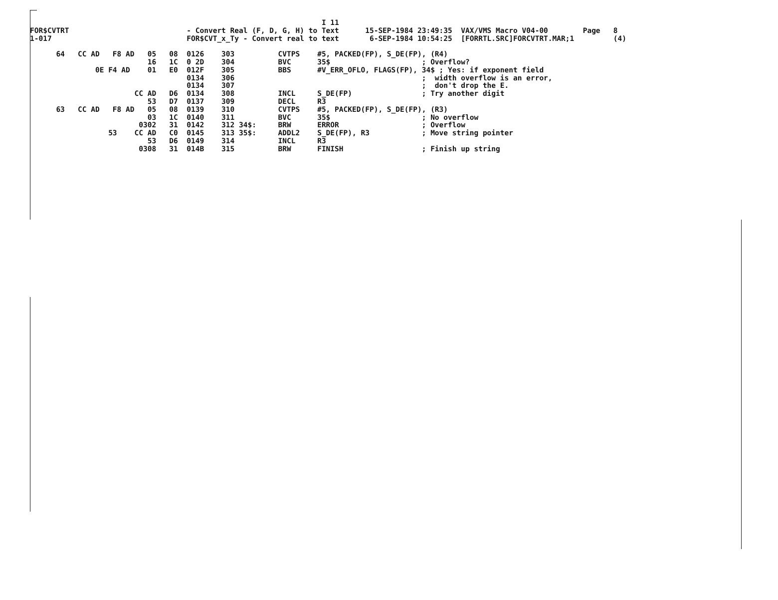I 11
FOR$CVTRT                           - Convert Real (F, D, G, H) to Text      15-SEP-1984 23:49:35  VAX/VMS Macro V04-00        Page   8
1-017                               FOR$CVT_x_Ty - Convert real to text       6-SEP-1984 10:54:25  [FORRTL.SRC]FORCVTRT.MAR;1         (4)

      64   CC AD   F8 AD   05   08  0126    303          CVTPS    #5, PACKED(FP), S_DE(FP), (R4)
                           16   1C  0 2D    304          BVC      35$                     ; Overflow?
               0E F4 AD    01   E0  012F    305          BBS      #V_ERR_OFLO, FLAGS(FP), 34$ ; Yes: if exponent field
                                    0134    306                                           ;  width overflow is an error,
                                    0134    307                                           ;  don't drop the E.
                        CC AD   D6  0134    308          INCL     S_DE(FP)                ; Try another digit
                           53   D7  0137    309          DECL     R3
      63   CC AD   F8 AD   05   08  0139    310          CVTPS    #5, PACKED(FP), S_DE(FP), (R3)
                           03   1C  0140    311          BVC      35$                     ; No overflow
                         0302   31  0142    312 34$:     BRW      ERROR                   ; Overflow
                  53    CC AD   C0  0145    313 35$:     ADDL2    S_DE(FP), R3            ; Move string pointer
                           53   D6  0149    314          INCL     R3
                         0308   31  014B    315          BRW      FINISH                  ; Finish up string